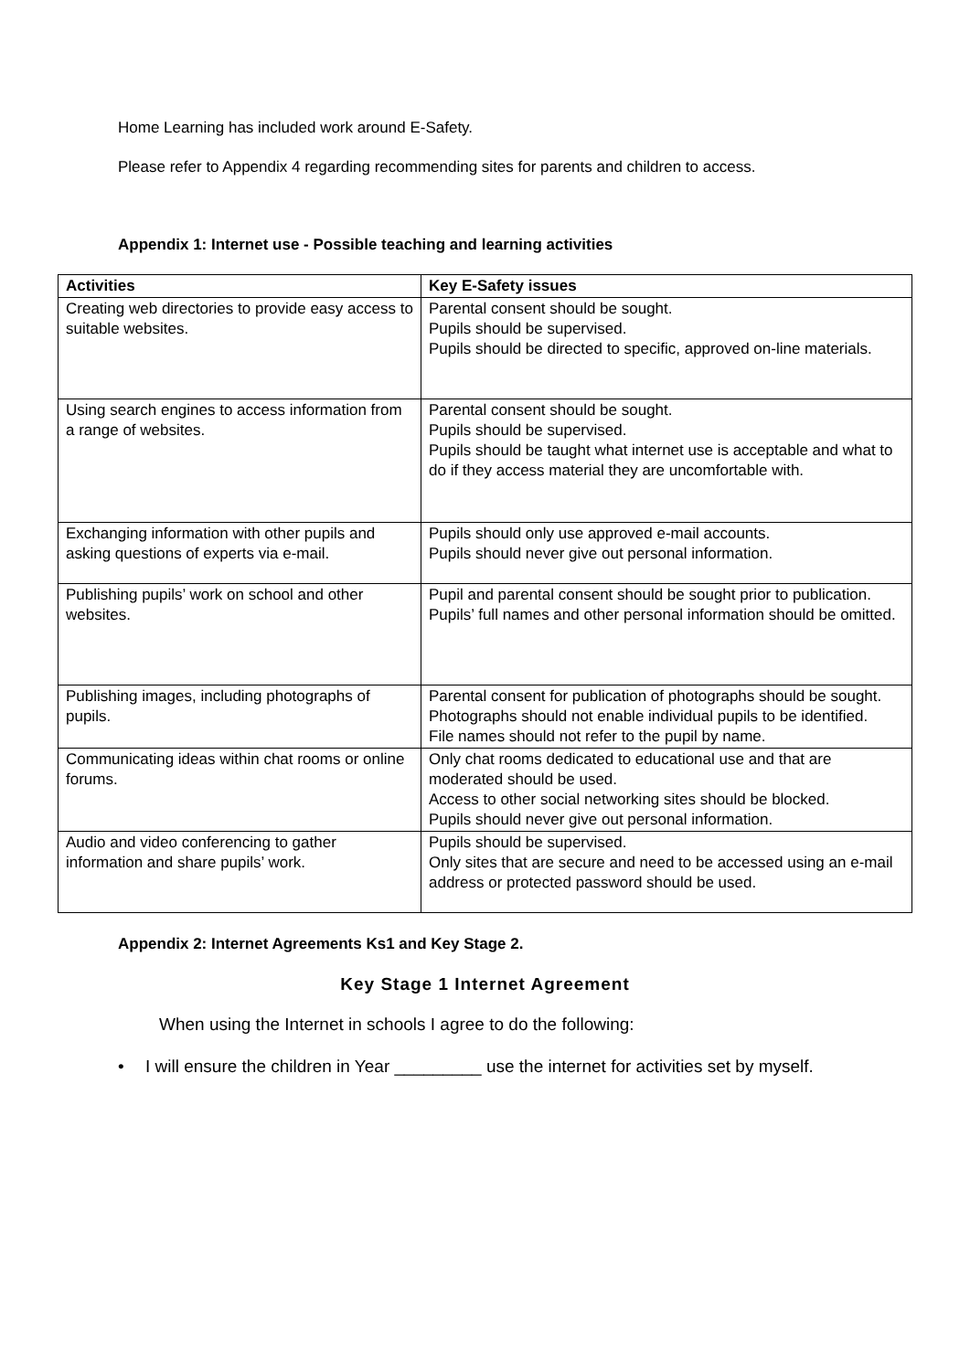Home Learning has included work around E-Safety.
Please refer to Appendix 4 regarding recommending sites for parents and children to access.
Appendix 1: Internet use - Possible teaching and learning activities
| Activities | Key E-Safety issues |
| --- | --- |
| Creating web directories to provide easy access to suitable websites. | Parental consent should be sought. Pupils should be supervised. Pupils should be directed to specific, approved on-line materials. |
| Using search engines to access information from a range of websites. | Parental consent should be sought. Pupils should be supervised. Pupils should be taught what internet use is acceptable and what to do if they access material they are uncomfortable with. |
| Exchanging information with other pupils and asking questions of experts via e-mail. | Pupils should only use approved e-mail accounts. Pupils should never give out personal information. |
| Publishing pupils’ work on school and other websites. | Pupil and parental consent should be sought prior to publication. Pupils’ full names and other personal information should be omitted. |
| Publishing images, including photographs of pupils. | Parental consent for publication of photographs should be sought. Photographs should not enable individual pupils to be identified. File names should not refer to the pupil by name. |
| Communicating ideas within chat rooms or online forums. | Only chat rooms dedicated to educational use and that are moderated should be used. Access to other social networking sites should be blocked. Pupils should never give out personal information. |
| Audio and video conferencing to gather information and share pupils’ work. | Pupils should be supervised. Only sites that are secure and need to be accessed using an e-mail address or protected password should be used. |
Appendix 2: Internet Agreements Ks1 and Key Stage 2.
Key Stage 1 Internet Agreement
When using the Internet in schools I agree to do the following:
• I will ensure the children in Year _________ use the internet for activities set by myself.